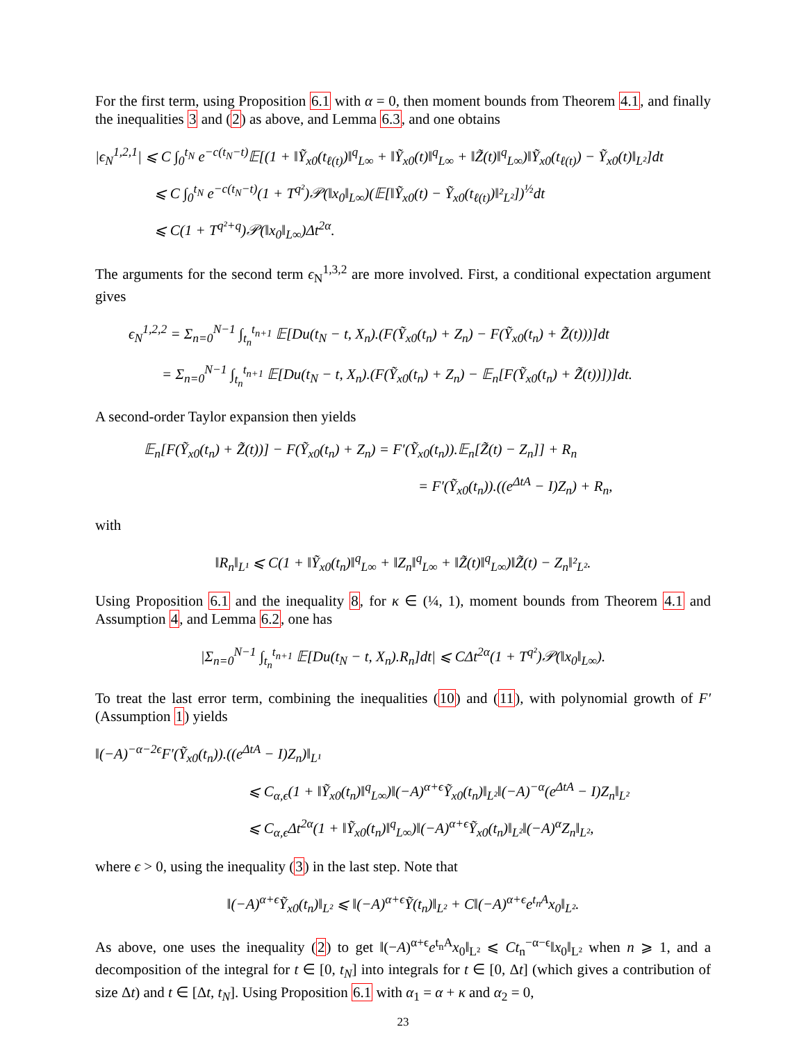For the first term, using Proposition 6.1 with α = 0, then moment bounds from Theorem 4.1, and finally the inequalities 3 and (2) as above, and Lemma 6.3, and one obtains
|ϵ<sub>N</sub><sup>1,2,1</sup>| ⩽ C ∫<sub>0</sub><sup>t<sub>N</sub></sup> e<sup>−c(t<sub>N</sub>−t)</sup>𝔼[(1 + ‖Ỹ<sub>x0</sub>(t<sub>ℓ(t)</sub>)‖<sup>q</sup><sub>L∞</sub> + ‖Ỹ<sub>x0</sub>(t)‖<sup>q</sup><sub>L∞</sub> + ‖Z̃(t)‖<sup>q</sup><sub>L∞</sub>)‖Ỹ<sub>x0</sub>(t<sub>ℓ(t)</sub>) − Ỹ<sub>x0</sub>(t)‖<sub>L²</sub>]dt
⩽ C ∫<sub>0</sub><sup>t<sub>N</sub></sup> e<sup>−c(t<sub>N</sub>−t)</sup>(1 + T<sup>q²</sup>)𝒫(‖x<sub>0</sub>‖<sub>L∞</sub>)(𝔼[‖Ỹ<sub>x0</sub>(t) − Ỹ<sub>x0</sub>(t<sub>ℓ(t)</sub>)‖²<sub>L²</sub>])<sup>½</sup>dt
⩽ C(1 + T<sup>q²+q</sup>)𝒫(‖x<sub>0</sub>‖<sub>L∞</sub>)Δt<sup>2α</sup>.
The arguments for the second term ϵ<sub>N</sub><sup>1,3,2</sup> are more involved. First, a conditional expectation argument gives
ϵ<sub>N</sub><sup>1,2,2</sup> = Σ<sub>n=0</sub><sup>N−1</sup> ∫<sub>t<sub>n</sub></sub><sup>t<sub>n+1</sub></sup> 𝔼[Du(t<sub>N</sub> − t, X<sub>n</sub>).(F(Ỹ<sub>x0</sub>(t<sub>n</sub>) + Z<sub>n</sub>) − F(Ỹ<sub>x0</sub>(t<sub>n</sub>) + Z̃(t)))]dt
= Σ<sub>n=0</sub><sup>N−1</sup> ∫<sub>t<sub>n</sub></sub><sup>t<sub>n+1</sub></sup> 𝔼[Du(t<sub>N</sub> − t, X<sub>n</sub>).(F(Ỹ<sub>x0</sub>(t<sub>n</sub>) + Z<sub>n</sub>) − 𝔼<sub>n</sub>[F(Ỹ<sub>x0</sub>(t<sub>n</sub>) + Z̃(t))])]dt.
A second-order Taylor expansion then yields
𝔼<sub>n</sub>[F(Ỹ<sub>x0</sub>(t<sub>n</sub>) + Z̃(t))] − F(Ỹ<sub>x0</sub>(t<sub>n</sub>) + Z<sub>n</sub>) = F′(Ỹ<sub>x0</sub>(t<sub>n</sub>)).𝔼<sub>n</sub>[Z̃(t) − Z<sub>n</sub>]] + R<sub>n</sub>
= F′(Ỹ<sub>x0</sub>(t<sub>n</sub>)).((e<sup>ΔtA</sup> − I)Z<sub>n</sub>) + R<sub>n</sub>,
with
‖R<sub>n</sub>‖<sub>L¹</sub> ⩽ C(1 + ‖Ỹ<sub>x0</sub>(t<sub>n</sub>)‖<sup>q</sup><sub>L∞</sub> + ‖Z<sub>n</sub>‖<sup>q</sup><sub>L∞</sub> + ‖Z̃(t)‖<sup>q</sup><sub>L∞</sub>)‖Z̃(t) − Z<sub>n</sub>‖²<sub>L²</sub>.
Using Proposition 6.1 and the inequality 8, for κ ∈ (¼, 1), moment bounds from Theorem 4.1 and Assumption 4, and Lemma 6.2, one has
|Σ<sub>n=0</sub><sup>N−1</sup> ∫<sub>t<sub>n</sub></sub><sup>t<sub>n+1</sub></sup> 𝔼[Du(t<sub>N</sub> − t, X<sub>n</sub>).R<sub>n</sub>]dt| ⩽ CΔt<sup>2α</sup>(1 + T<sup>q²</sup>)𝒫(‖x<sub>0</sub>‖<sub>L∞</sub>).
To treat the last error term, combining the inequalities (10) and (11), with polynomial growth of F′ (Assumption 1) yields
‖(−A)<sup>−α−2ϵ</sup>F′(Ỹ<sub>x0</sub>(t<sub>n</sub>)).((e<sup>ΔtA</sup> − I)Z<sub>n</sub>)‖<sub>L¹</sub>
⩽ C<sub>α,ϵ</sub>(1 + ‖Ỹ<sub>x0</sub>(t<sub>n</sub>)‖<sup>q</sup><sub>L∞</sub>)‖(−A)<sup>α+ϵ</sup>Ỹ<sub>x0</sub>(t<sub>n</sub>)‖<sub>L²</sub>‖(−A)<sup>−α</sup>(e<sup>ΔtA</sup> − I)Z<sub>n</sub>‖<sub>L²</sub>
⩽ C<sub>α,ϵ</sub>Δt<sup>2α</sup>(1 + ‖Ỹ<sub>x0</sub>(t<sub>n</sub>)‖<sup>q</sup><sub>L∞</sub>)‖(−A)<sup>α+ϵ</sup>Ỹ<sub>x0</sub>(t<sub>n</sub>)‖<sub>L²</sub>‖(−A)<sup>α</sup>Z<sub>n</sub>‖<sub>L²</sub>,
where ϵ > 0, using the inequality (3) in the last step. Note that
‖(−A)<sup>α+ϵ</sup>Ỹ<sub>x0</sub>(t<sub>n</sub>)‖<sub>L²</sub> ⩽ ‖(−A)<sup>α+ϵ</sup>Ỹ(t<sub>n</sub>)‖<sub>L²</sub> + C‖(−A)<sup>α+ϵ</sup>e<sup>t<sub>n</sub>A</sup>x<sub>0</sub>‖<sub>L²</sub>.
As above, one uses the inequality (2) to get ‖(−A)<sup>α+ϵ</sup>e<sup>t<sub>n</sub>A</sup>x<sub>0</sub>‖<sub>L²</sub> ⩽ Ct<sub>n</sub><sup>−α−ϵ</sup>‖x<sub>0</sub>‖<sub>L²</sub> when n ⩾ 1, and a decomposition of the integral for t ∈ [0, t<sub>N</sub>] into integrals for t ∈ [0, Δt] (which gives a contribution of size Δt) and t ∈ [Δt, t<sub>N</sub>]. Using Proposition 6.1 with α<sub>1</sub> = α + κ and α<sub>2</sub> = 0,
23